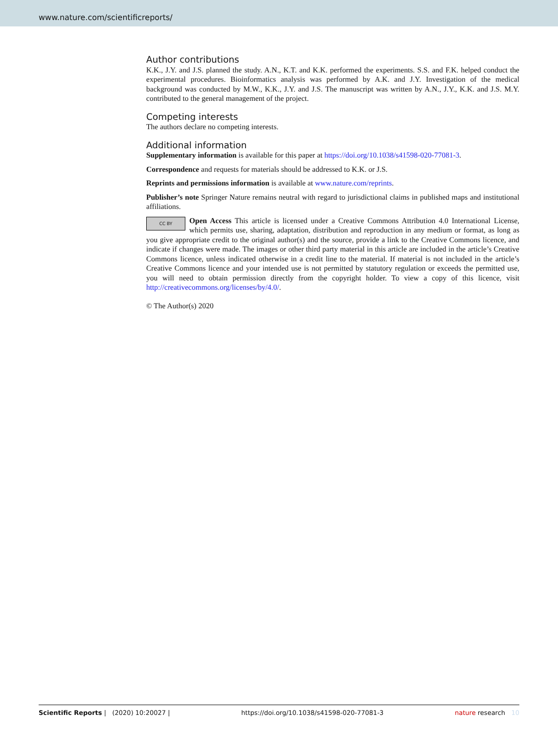www.nature.com/scientificreports/
Author contributions
K.K., J.Y. and J.S. planned the study. A.N., K.T. and K.K. performed the experiments. S.S. and F.K. helped conduct the experimental procedures. Bioinformatics analysis was performed by A.K. and J.Y. Investigation of the medical background was conducted by M.W., K.K., J.Y. and J.S. The manuscript was written by A.N., J.Y., K.K. and J.S. M.Y. contributed to the general management of the project.
Competing interests
The authors declare no competing interests.
Additional information
Supplementary information is available for this paper at https://doi.org/10.1038/s41598-020-77081-3.
Correspondence and requests for materials should be addressed to K.K. or J.S.
Reprints and permissions information is available at www.nature.com/reprints.
Publisher’s note Springer Nature remains neutral with regard to jurisdictional claims in published maps and institutional affiliations.
CC BY Open Access This article is licensed under a Creative Commons Attribution 4.0 International License, which permits use, sharing, adaptation, distribution and reproduction in any medium or format, as long as you give appropriate credit to the original author(s) and the source, provide a link to the Creative Commons licence, and indicate if changes were made. The images or other third party material in this article are included in the article’s Creative Commons licence, unless indicated otherwise in a credit line to the material. If material is not included in the article’s Creative Commons licence and your intended use is not permitted by statutory regulation or exceeds the permitted use, you will need to obtain permission directly from the copyright holder. To view a copy of this licence, visit http://creativecommons.org/licenses/by/4.0/.
© The Author(s) 2020
Scientific Reports | (2020) 10:20027 | https://doi.org/10.1038/s41598-020-77081-3 nature research 10